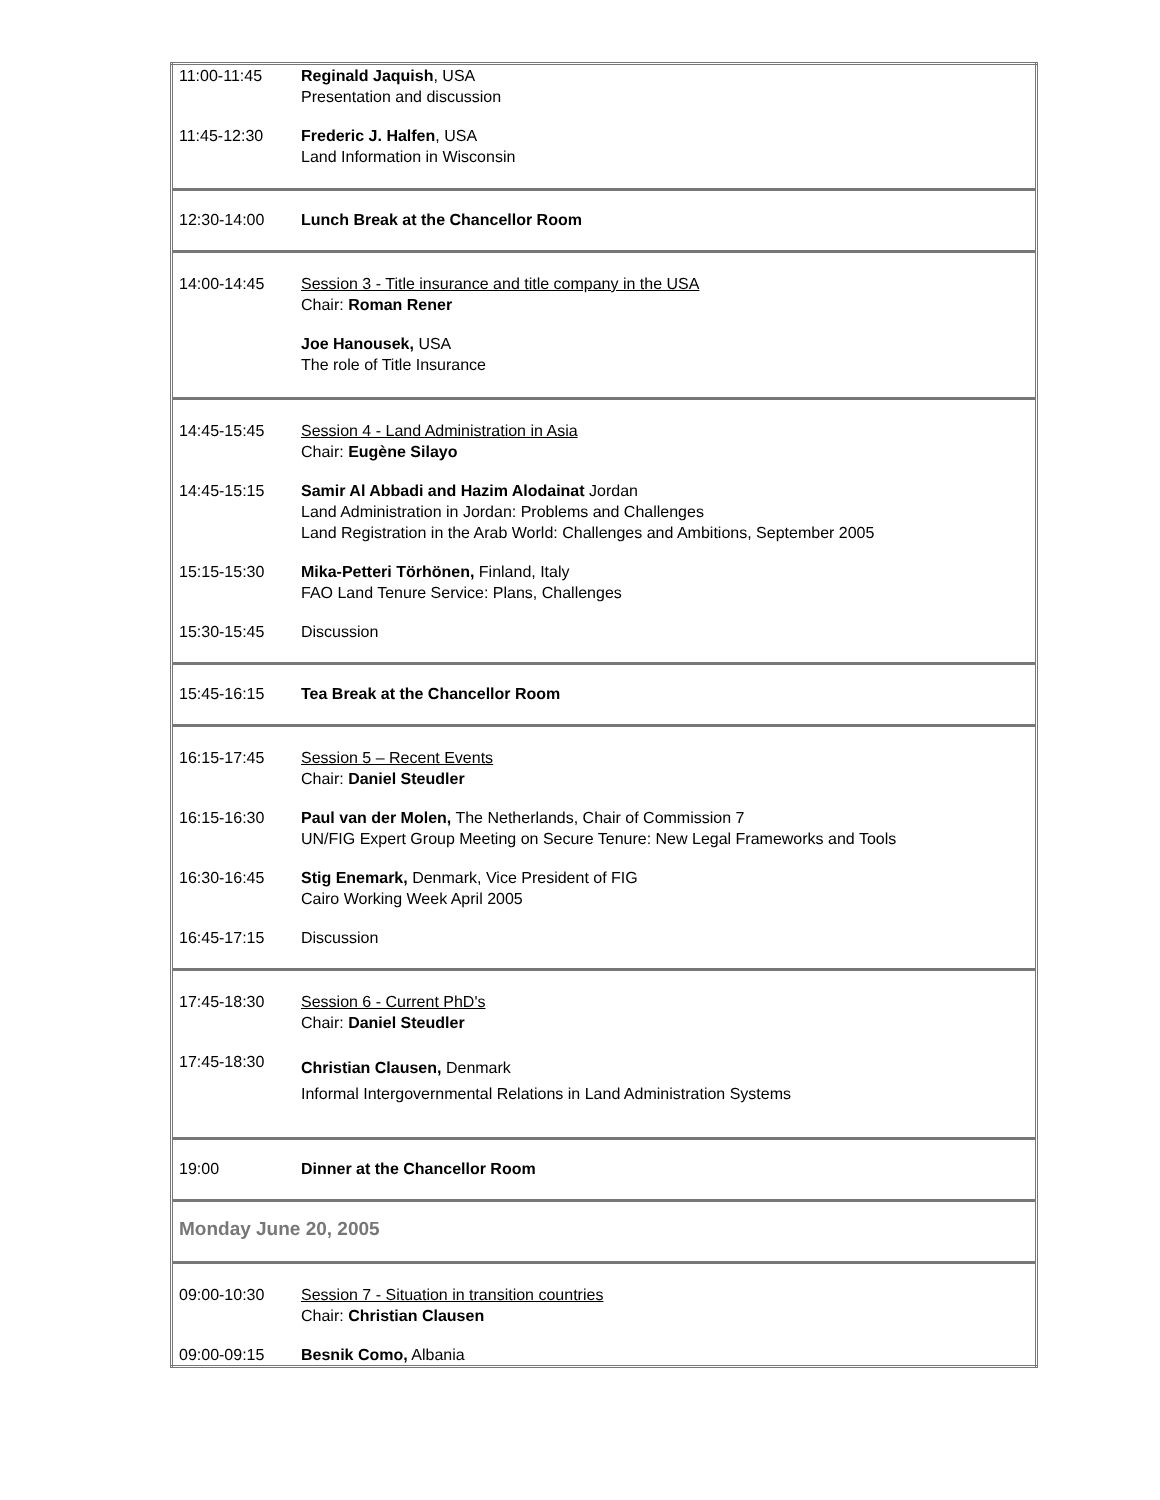| 11:00-11:45 | Reginald Jaquish , USA Presentation and discussion |
| 11:45-12:30 | Frederic J. Halfen , USA Land Information in Wisconsin |
| 12:30-14:00 | Lunch Break at the Chancellor Room |
| 14:00-14:45 | Session 3 - Title insurance and title company in the USA Chair: Roman Rener |
| | Joe Hanousek, USA The role of Title Insurance |
| 14:45-15:45 | Session 4 - Land Administration in Asia Chair: Eugène Silayo |
| 14:45-15:15 | Samir Al Abbadi and Hazim Alodainat Jordan Land Administration in Jordan: Problems and Challenges Land Registration in the Arab World: Challenges and Ambitions, September 2005 |
| 15:15-15:30 | Mika-Petteri Törhönen, Finland, Italy FAO Land Tenure Service: Plans, Challenges |
| 15:30-15:45 | Discussion |
| 15:45-16:15 | Tea Break at the Chancellor Room |
| 16:15-17:45 | Session 5 – Recent Events Chair: Daniel Steudler |
| 16:15-16:30 | Paul van der Molen, The Netherlands, Chair of Commission 7 UN/FIG Expert Group Meeting on Secure Tenure: New Legal Frameworks and Tools |
| 16:30-16:45 | Stig Enemark, Denmark, Vice President of FIG Cairo Working Week April 2005 |
| 16:45-17:15 | Discussion |
| 17:45-18:30 | Session 6 - Current PhD's Chair: Daniel Steudler |
| 17:45-18:30 | Christian Clausen, Denmark Informal Intergovernmental Relations in Land Administration Systems |
| 19:00 | Dinner at the Chancellor Room |
| Monday June 20, 2005 | |
| 09:00-10:30 | Session 7 - Situation in transition countries Chair: Christian Clausen |
| 09:00-09:15 | Besnik Como, Albania |